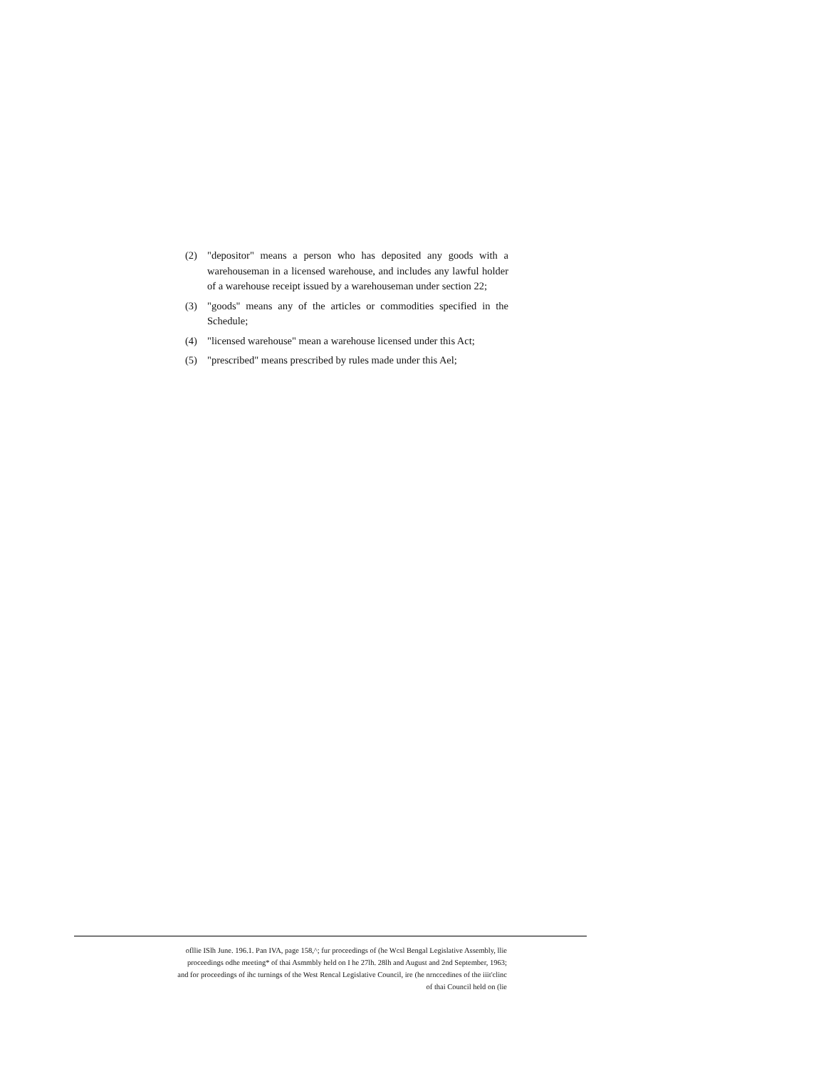(2) "depositor" means a person who has deposited any goods with a warehouseman in a licensed warehouse, and includes any lawful holder of a warehouse receipt issued by a warehouseman under section 22;
(3) "goods" means any of the articles or commodities specified in the Schedule;
(4) "licensed warehouse" mean a warehouse licensed under this Act;
(5) "prescribed" means prescribed by rules made under this Ael;
ofllie ISlh June. 196.1. Pan IVA, page 158,^; fur proceedings of (he Wcsl Bengal Legislative Assembly, llie
proceedings odhe meeting* of thai Asmmbly held on I he 27lh. 28lh and August and 2nd September, 1963;
and for proceedings of ihc turnings of the West Rencal Legislative Council, ire (he nrnccedines of the iiit'clinc
of thai Council held on (lie